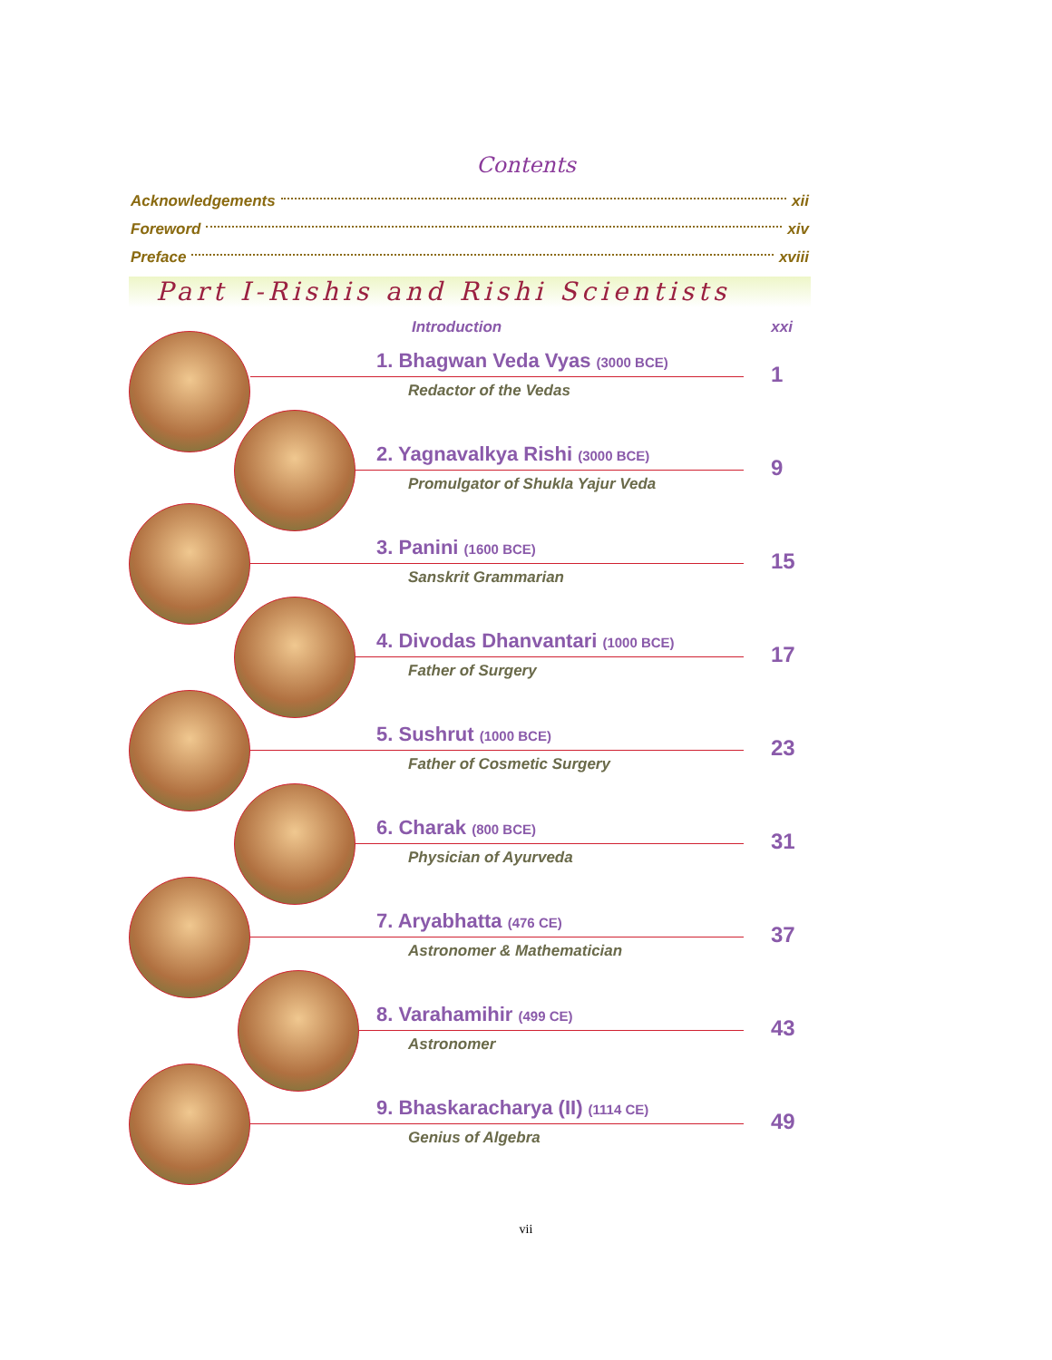Contents
Acknowledgements xii
Foreword xiv
Preface xviii
Part I-Rishis and Rishi Scientists
Introduction xxi
1. Bhagwan Veda Vyas (3000 BCE)
Redactor of the Vedas
1
2. Yagnavalkya Rishi (3000 BCE)
Promulgator of Shukla Yajur Veda
9
3. Panini (1600 BCE)
Sanskrit Grammarian
15
4. Divodas Dhanvantari (1000 BCE)
Father of Surgery
17
5. Sushrut (1000 BCE)
Father of Cosmetic Surgery
23
6. Charak (800 BCE)
Physician of Ayurveda
31
7. Aryabhatta (476 CE)
Astronomer & Mathematician
37
8. Varahamihir (499 CE)
Astronomer
43
9. Bhaskaracharya (II) (1114 CE)
Genius of Algebra
49
vii